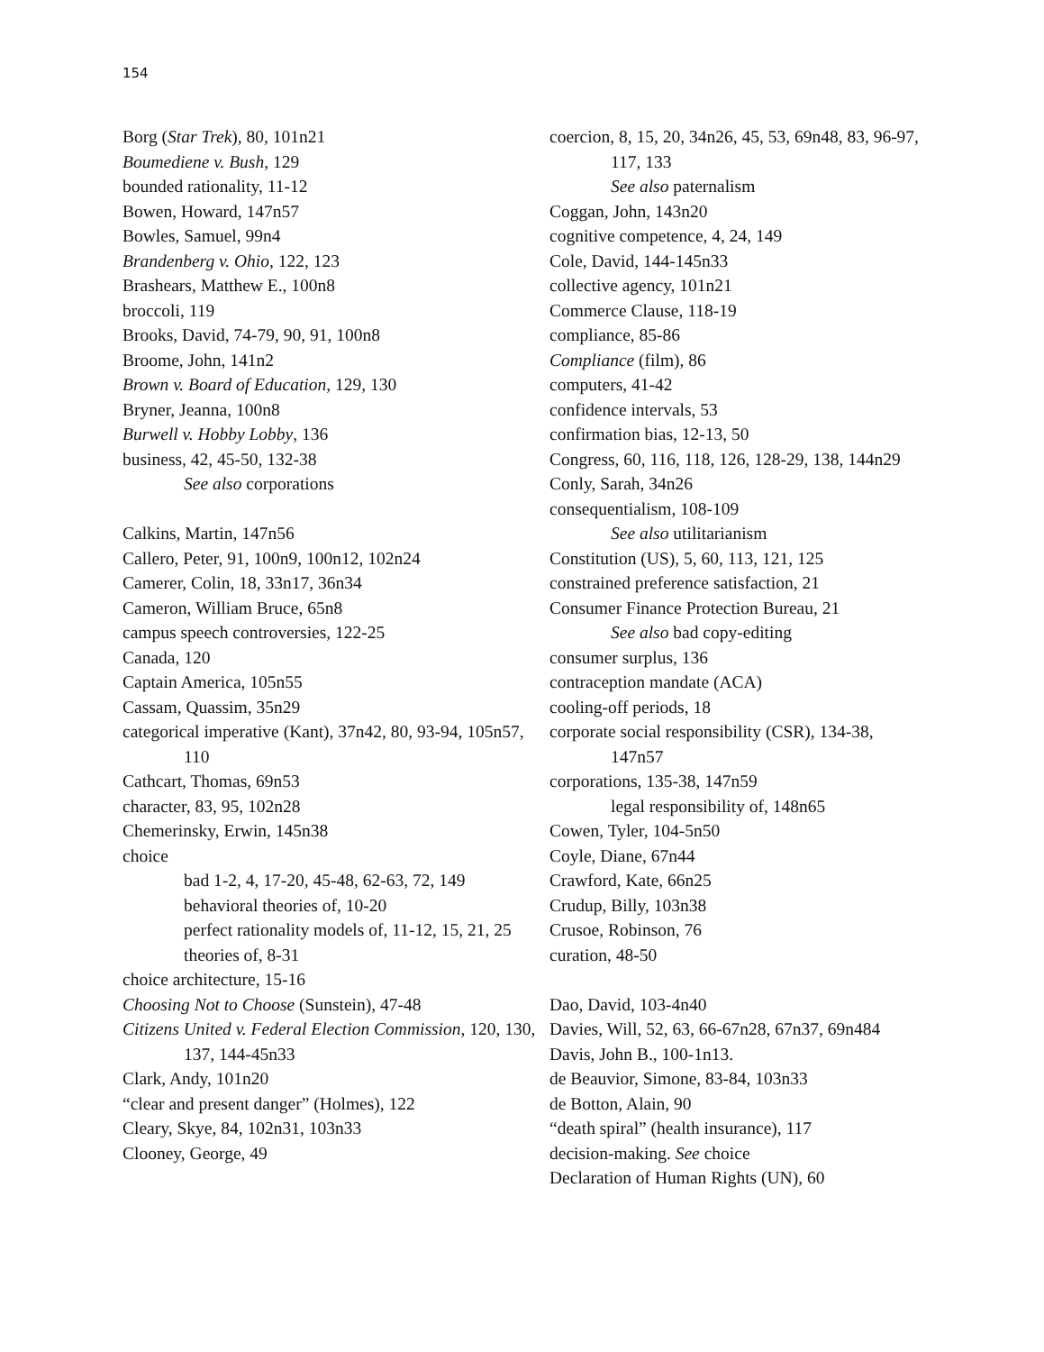154
Borg (Star Trek), 80, 101n21
Boumediene v. Bush, 129
bounded rationality, 11-12
Bowen, Howard, 147n57
Bowles, Samuel, 99n4
Brandenberg v. Ohio, 122, 123
Brashears, Matthew E., 100n8
broccoli, 119
Brooks, David, 74-79, 90, 91, 100n8
Broome, John, 141n2
Brown v. Board of Education, 129, 130
Bryner, Jeanna, 100n8
Burwell v. Hobby Lobby, 136
business, 42, 45-50, 132-38
See also corporations
Calkins, Martin, 147n56
Callero, Peter, 91, 100n9, 100n12, 102n24
Camerer, Colin, 18, 33n17, 36n34
Cameron, William Bruce, 65n8
campus speech controversies, 122-25
Canada, 120
Captain America, 105n55
Cassam, Quassim, 35n29
categorical imperative (Kant), 37n42, 80, 93-94, 105n57, 110
Cathcart, Thomas, 69n53
character, 83, 95, 102n28
Chemerinsky, Erwin, 145n38
choice
bad 1-2, 4, 17-20, 45-48, 62-63, 72, 149
behavioral theories of, 10-20
perfect rationality models of, 11-12, 15, 21, 25
theories of, 8-31
choice architecture, 15-16
Choosing Not to Choose (Sunstein), 47-48
Citizens United v. Federal Election Commission, 120, 130, 137, 144-45n33
Clark, Andy, 101n20
“clear and present danger” (Holmes), 122
Cleary, Skye, 84, 102n31, 103n33
Clooney, George, 49
coercion, 8, 15, 20, 34n26, 45, 53, 69n48, 83, 96-97, 117, 133
See also paternalism
Coggan, John, 143n20
cognitive competence, 4, 24, 149
Cole, David, 144-145n33
collective agency, 101n21
Commerce Clause, 118-19
compliance, 85-86
Compliance (film), 86
computers, 41-42
confidence intervals, 53
confirmation bias, 12-13, 50
Congress, 60, 116, 118, 126, 128-29, 138, 144n29
Conly, Sarah, 34n26
consequentialism, 108-109
See also utilitarianism
Constitution (US), 5, 60, 113, 121, 125
constrained preference satisfaction, 21
Consumer Finance Protection Bureau, 21
See also bad copy-editing
consumer surplus, 136
contraception mandate (ACA)
cooling-off periods, 18
corporate social responsibility (CSR), 134-38, 147n57
corporations, 135-38, 147n59
legal responsibility of, 148n65
Cowen, Tyler, 104-5n50
Coyle, Diane, 67n44
Crawford, Kate, 66n25
Crudup, Billy, 103n38
Crusoe, Robinson, 76
curation, 48-50
Dao, David, 103-4n40
Davies, Will, 52, 63, 66-67n28, 67n37, 69n484
Davis, John B., 100-1n13.
de Beauvior, Simone, 83-84, 103n33
de Botton, Alain, 90
“death spiral” (health insurance), 117
decision-making. See choice
Declaration of Human Rights (UN), 60